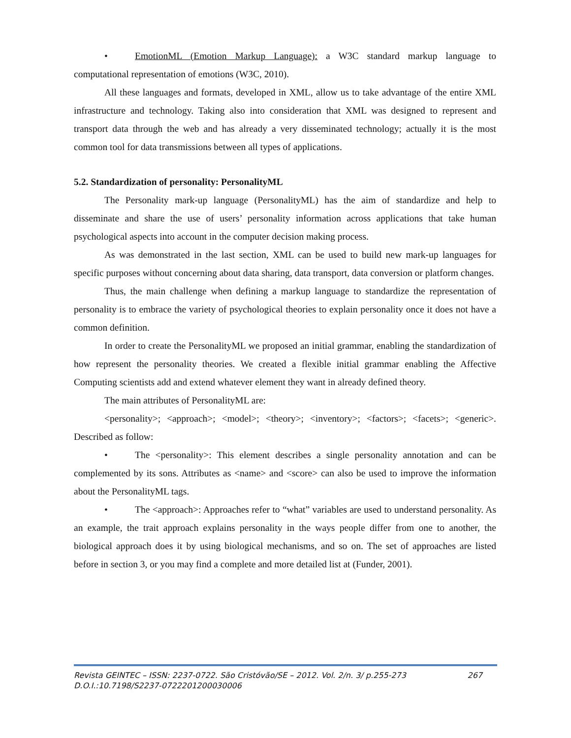• EmotionML (Emotion Markup Language): a W3C standard markup language to computational representation of emotions (W3C, 2010).
All these languages and formats, developed in XML, allow us to take advantage of the entire XML infrastructure and technology. Taking also into consideration that XML was designed to represent and transport data through the web and has already a very disseminated technology; actually it is the most common tool for data transmissions between all types of applications.
5.2. Standardization of personality: PersonalityML
The Personality mark-up language (PersonalityML) has the aim of standardize and help to disseminate and share the use of users’ personality information across applications that take human psychological aspects into account in the computer decision making process.
As was demonstrated in the last section, XML can be used to build new mark-up languages for specific purposes without concerning about data sharing, data transport, data conversion or platform changes.
Thus, the main challenge when defining a markup language to standardize the representation of personality is to embrace the variety of psychological theories to explain personality once it does not have a common definition.
In order to create the PersonalityML we proposed an initial grammar, enabling the standardization of how represent the personality theories. We created a flexible initial grammar enabling the Affective Computing scientists add and extend whatever element they want in already defined theory.
The main attributes of PersonalityML are:
<personality>; <approach>; <model>; <theory>; <inventory>; <factors>; <facets>; <generic>. Described as follow:
• The <personality>: This element describes a single personality annotation and can be complemented by its sons. Attributes as <name> and <score> can also be used to improve the information about the PersonalityML tags.
• The <approach>: Approaches refer to “what” variables are used to understand personality. As an example, the trait approach explains personality in the ways people differ from one to another, the biological approach does it by using biological mechanisms, and so on. The set of approaches are listed before in section 3, or you may find a complete and more detailed list at (Funder, 2001).
Revista GEINTEC – ISSN: 2237-0722. São Cristóvão/SE – 2012. Vol. 2/n. 3/ p.255-273 267
D.O.I.:10.7198/S2237-0722201200030006